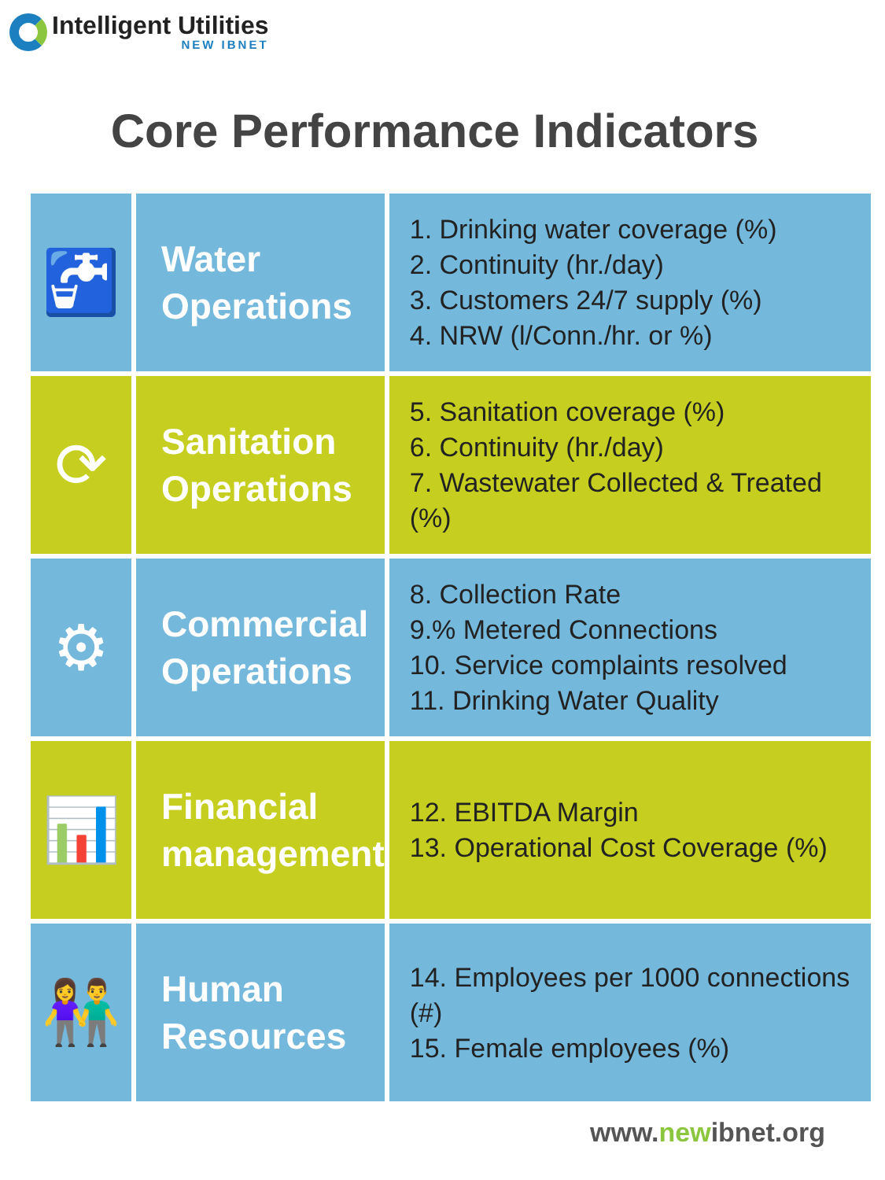Intelligent Utilities
NEW IBNET
Core Performance Indicators
| 🚰 | Water Operations | 1. Drinking water coverage (%) 2. Continuity (hr./day) 3. Customers 24/7 supply (%) 4. NRW (l/Conn./hr. or %) |
| ⟳ | Sanitation Operations | 5. Sanitation coverage (%) 6. Continuity (hr./day) 7. Wastewater Collected & Treated (%) |
| ⚙ | Commercial Operations | 8. Collection Rate 9.% Metered Connections 10. Service complaints resolved 11. Drinking Water Quality |
| 📊 | Financial management | 12. EBITDA Margin 13. Operational Cost Coverage (%) |
| 👫 | Human Resources | 14. Employees per 1000 connections (#) 15. Female employees (%) |
www.newibnet.org